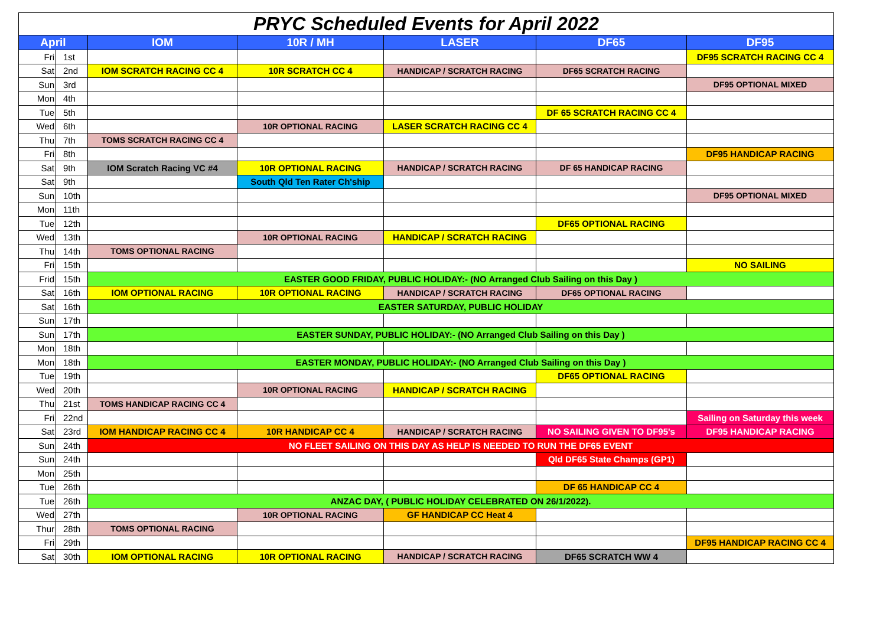| PRYC Scheduled Events for April 2022 | | | | | | |
| April | | IOM | 10R / MH | LASER | DF65 | DF95 |
| Fri | 1st | | | | | DF95 SCRATCH RACING CC 4 |
| Sat | 2nd | IOM SCRATCH RACING CC 4 | 10R SCRATCH CC 4 | HANDICAP / SCRATCH RACING | DF65 SCRATCH RACING | |
| Sun | 3rd | | | | | DF95 OPTIONAL MIXED |
| Mon | 4th | | | | | |
| Tue | 5th | | | | DF 65 SCRATCH RACING CC 4 | |
| Wed | 6th | | 10R OPTIONAL RACING | LASER SCRATCH RACING CC 4 | | |
| Thu | 7th | TOMS SCRATCH RACING CC 4 | | | | |
| Fri | 8th | | | | | DF95 HANDICAP RACING |
| Sat | 9th | IOM Scratch Racing VC #4 | 10R OPTIONAL RACING | HANDICAP / SCRATCH RACING | DF 65 HANDICAP RACING | |
| Sat | 9th | | South Qld Ten Rater Ch'ship | | | |
| Sun | 10th | | | | | DF95 OPTIONAL MIXED |
| Mon | 11th | | | | | |
| Tue | 12th | | | | DF65 OPTIONAL RACING | |
| Wed | 13th | | 10R OPTIONAL RACING | HANDICAP / SCRATCH RACING | | |
| Thu | 14th | TOMS OPTIONAL RACING | | | | |
| Fri | 15th | | | | | NO SAILING |
| Frid | 15th | EASTER GOOD FRIDAY, PUBLIC HOLIDAY:- (NO Arranged Club Sailing on this Day ) | | | | |
| Sat | 16th | IOM OPTIONAL RACING | 10R OPTIONAL RACING | HANDICAP / SCRATCH RACING | DF65 OPTIONAL RACING | |
| Sat | 16th | EASTER SATURDAY, PUBLIC HOLIDAY | | | | |
| Sun | 17th | | | | | |
| Sun | 17th | EASTER SUNDAY, PUBLIC HOLIDAY:- (NO Arranged Club Sailing on this Day ) | | | | |
| Mon | 18th | | | | | |
| Mon | 18th | EASTER MONDAY, PUBLIC HOLIDAY:- (NO Arranged Club Sailing on this Day ) | | | | |
| Tue | 19th | | | | DF65 OPTIONAL RACING | |
| Wed | 20th | | 10R OPTIONAL RACING | HANDICAP / SCRATCH RACING | | |
| Thu | 21st | TOMS HANDICAP RACING CC 4 | | | | |
| Fri | 22nd | | | | | Sailing on Saturday this week |
| Sat | 23rd | IOM HANDICAP RACING CC 4 | 10R HANDICAP CC 4 | HANDICAP / SCRATCH RACING | NO SAILING GIVEN TO DF95's | DF95 HANDICAP RACING |
| Sun | 24th | NO FLEET SAILING ON THIS DAY AS HELP IS NEEDED TO RUN THE DF65 EVENT | | | | |
| Sun | 24th | | | | Qld DF65 State Champs (GP1) | |
| Mon | 25th | | | | | |
| Tue | 26th | | | | DF 65 HANDICAP CC 4 | |
| Tue | 26th | ANZAC DAY, ( PUBLIC HOLIDAY CELEBRATED ON 26/1/2022). | | | | |
| Wed | 27th | | 10R OPTIONAL RACING | GF HANDICAP CC Heat 4 | | |
| Thur | 28th | TOMS OPTIONAL RACING | | | | |
| Fri | 29th | | | | | DF95 HANDICAP RACING CC 4 |
| Sat | 30th | IOM OPTIONAL RACING | 10R OPTIONAL RACING | HANDICAP / SCRATCH RACING | DF65 SCRATCH WW 4 | |